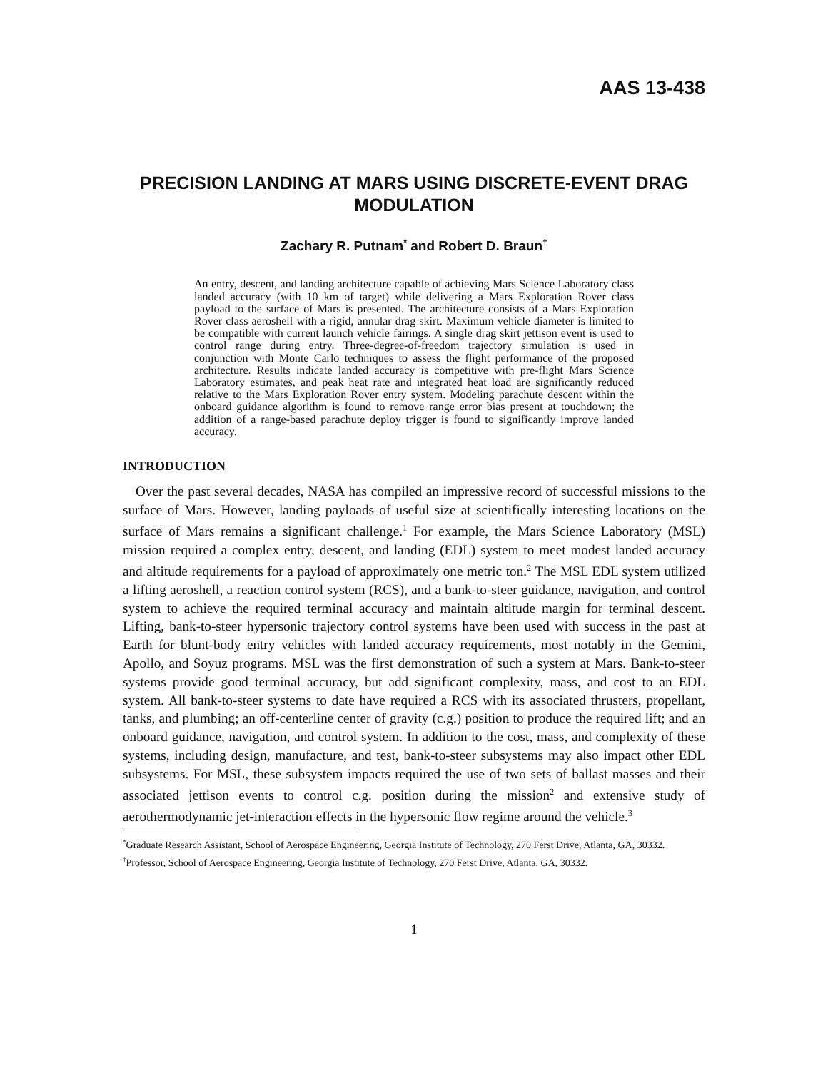AAS 13-438
PRECISION LANDING AT MARS USING DISCRETE-EVENT DRAG MODULATION
Zachary R. Putnam<sup>*</sup> and Robert D. Braun<sup>†</sup>
An entry, descent, and landing architecture capable of achieving Mars Science Laboratory class landed accuracy (with 10 km of target) while delivering a Mars Exploration Rover class payload to the surface of Mars is presented. The architecture consists of a Mars Exploration Rover class aeroshell with a rigid, annular drag skirt. Maximum vehicle diameter is limited to be compatible with current launch vehicle fairings. A single drag skirt jettison event is used to control range during entry. Three-degree-of-freedom trajectory simulation is used in conjunction with Monte Carlo techniques to assess the flight performance of the proposed architecture. Results indicate landed accuracy is competitive with pre-flight Mars Science Laboratory estimates, and peak heat rate and integrated heat load are significantly reduced relative to the Mars Exploration Rover entry system. Modeling parachute descent within the onboard guidance algorithm is found to remove range error bias present at touchdown; the addition of a range-based parachute deploy trigger is found to significantly improve landed accuracy.
INTRODUCTION
Over the past several decades, NASA has compiled an impressive record of successful missions to the surface of Mars. However, landing payloads of useful size at scientifically interesting locations on the surface of Mars remains a significant challenge.<sup>1</sup> For example, the Mars Science Laboratory (MSL) mission required a complex entry, descent, and landing (EDL) system to meet modest landed accuracy and altitude requirements for a payload of approximately one metric ton.<sup>2</sup> The MSL EDL system utilized a lifting aeroshell, a reaction control system (RCS), and a bank-to-steer guidance, navigation, and control system to achieve the required terminal accuracy and maintain altitude margin for terminal descent. Lifting, bank-to-steer hypersonic trajectory control systems have been used with success in the past at Earth for blunt-body entry vehicles with landed accuracy requirements, most notably in the Gemini, Apollo, and Soyuz programs. MSL was the first demonstration of such a system at Mars. Bank-to-steer systems provide good terminal accuracy, but add significant complexity, mass, and cost to an EDL system. All bank-to-steer systems to date have required a RCS with its associated thrusters, propellant, tanks, and plumbing; an off-centerline center of gravity (c.g.) position to produce the required lift; and an onboard guidance, navigation, and control system. In addition to the cost, mass, and complexity of these systems, including design, manufacture, and test, bank-to-steer subsystems may also impact other EDL subsystems. For MSL, these subsystem impacts required the use of two sets of ballast masses and their associated jettison events to control c.g. position during the mission<sup>2</sup> and extensive study of aerothermodynamic jet-interaction effects in the hypersonic flow regime around the vehicle.<sup>3</sup>
<sup>*</sup> Graduate Research Assistant, School of Aerospace Engineering, Georgia Institute of Technology, 270 Ferst Drive, Atlanta, GA, 30332.
<sup>†</sup> Professor, School of Aerospace Engineering, Georgia Institute of Technology, 270 Ferst Drive, Atlanta, GA, 30332.
1